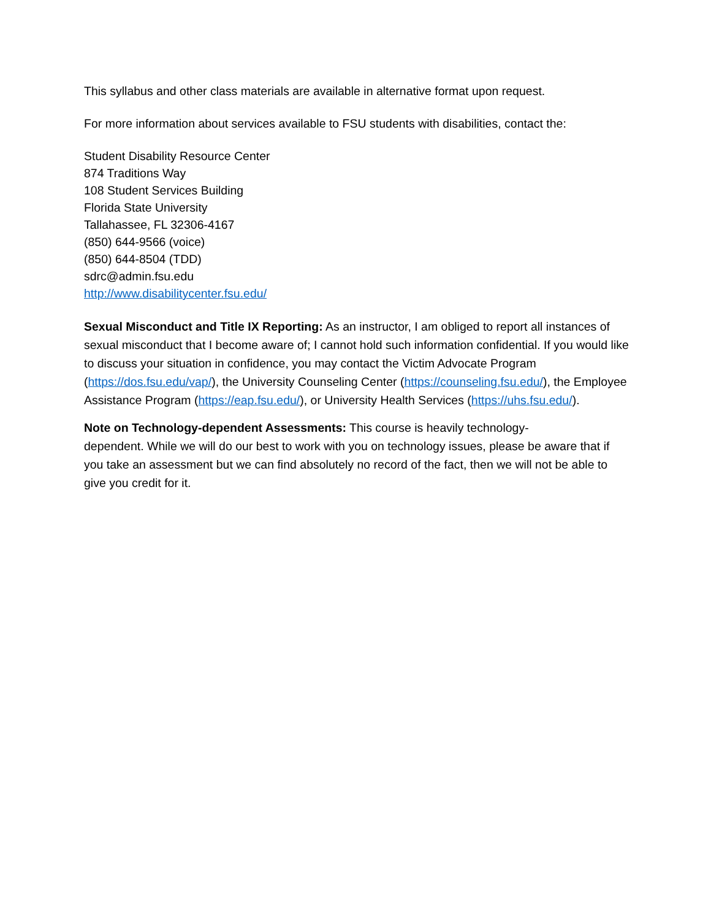This syllabus and other class materials are available in alternative format upon request.
For more information about services available to FSU students with disabilities, contact the:
Student Disability Resource Center
874 Traditions Way
108 Student Services Building
Florida State University
Tallahassee, FL 32306-4167
(850) 644-9566 (voice)
(850) 644-8504 (TDD)
sdrc@admin.fsu.edu
http://www.disabilitycenter.fsu.edu/
Sexual Misconduct and Title IX Reporting: As an instructor, I am obliged to report all instances of sexual misconduct that I become aware of; I cannot hold such information confidential. If you would like to discuss your situation in confidence, you may contact the Victim Advocate Program (https://dos.fsu.edu/vap/), the University Counseling Center (https://counseling.fsu.edu/), the Employee Assistance Program (https://eap.fsu.edu/), or University Health Services (https://uhs.fsu.edu/).
Note on Technology-dependent Assessments: This course is heavily technology-
dependent. While we will do our best to work with you on technology issues, please be aware that if you take an assessment but we can find absolutely no record of the fact, then we will not be able to give you credit for it.